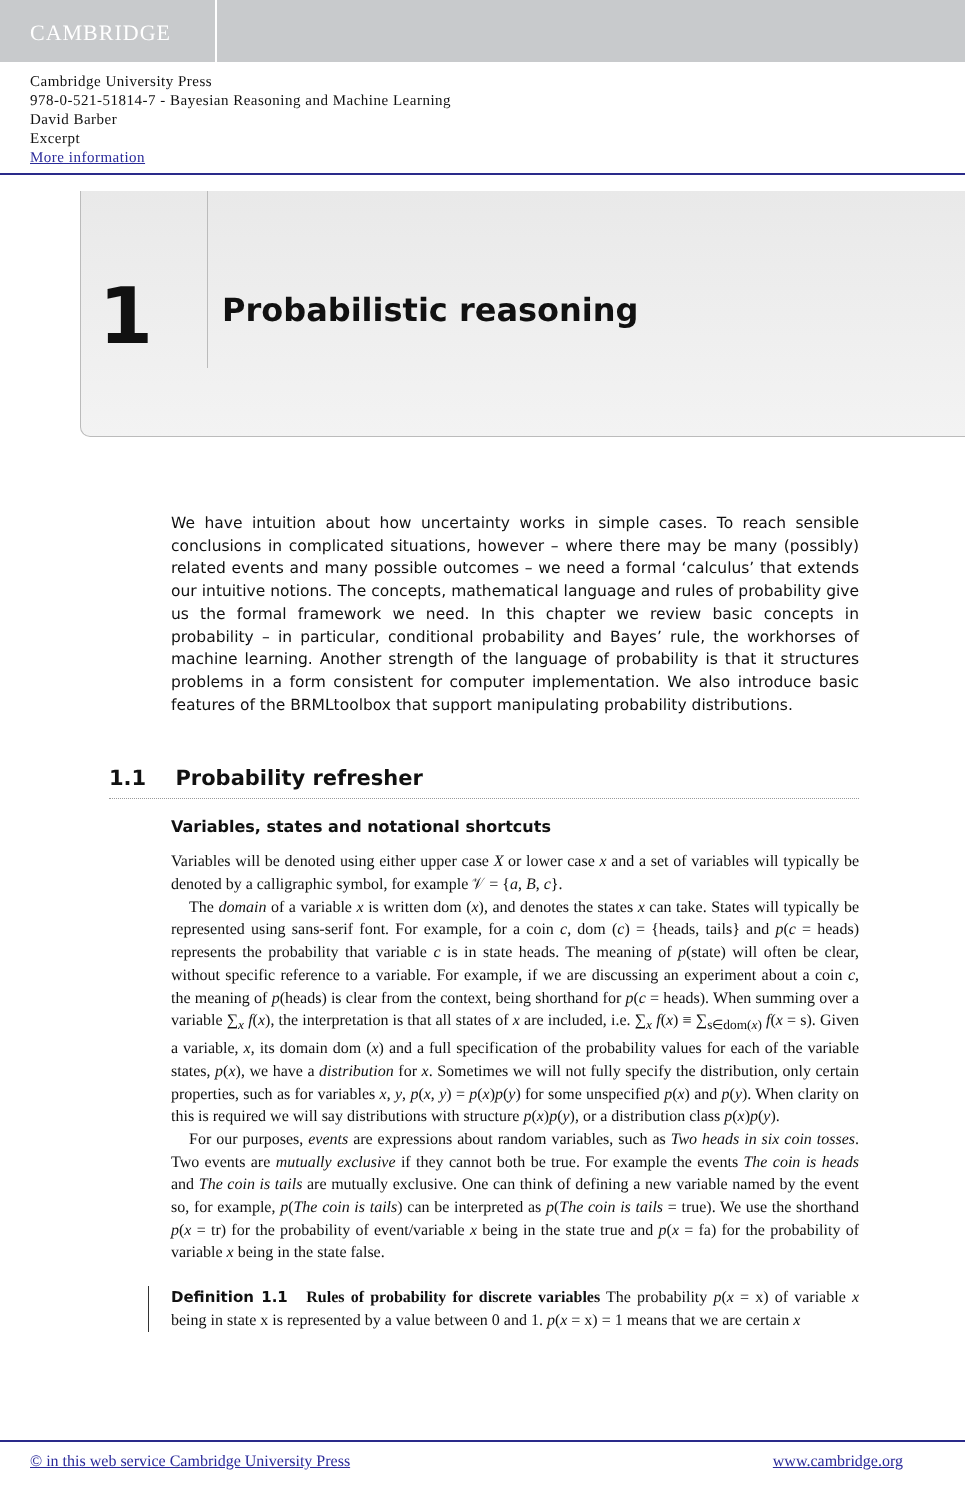CAMBRIDGE
Cambridge University Press
978-0-521-51814-7 - Bayesian Reasoning and Machine Learning
David Barber
Excerpt
More information
1
Probabilistic reasoning
We have intuition about how uncertainty works in simple cases. To reach sensible conclusions in complicated situations, however – where there may be many (possibly) related events and many possible outcomes – we need a formal ‘calculus’ that extends our intuitive notions. The concepts, mathematical language and rules of probability give us the formal framework we need. In this chapter we review basic concepts in probability – in particular, conditional probability and Bayes’ rule, the workhorses of machine learning. Another strength of the language of probability is that it structures problems in a form consistent for computer implementation. We also introduce basic features of the BRMLtoolbox that support manipulating probability distributions.
1.1 Probability refresher
Variables, states and notational shortcuts
Variables will be denoted using either upper case X or lower case x and a set of variables will typically be denoted by a calligraphic symbol, for example 𝒱 = {a, B, c}.
The domain of a variable x is written dom (x), and denotes the states x can take. States will typically be represented using sans-serif font. For example, for a coin c, dom (c) = {heads, tails} and p(c = heads) represents the probability that variable c is in state heads. The meaning of p(state) will often be clear, without specific reference to a variable. For example, if we are discussing an experiment about a coin c, the meaning of p(heads) is clear from the context, being shorthand for p(c = heads). When summing over a variable ∑<sub>x</sub> f(x), the interpretation is that all states of x are included, i.e. ∑<sub>x</sub> f(x) ≡ ∑<sub>s∈dom(x)</sub> f(x = s). Given a variable, x, its domain dom (x) and a full specification of the probability values for each of the variable states, p(x), we have a distribution for x. Sometimes we will not fully specify the distribution, only certain properties, such as for variables x, y, p(x, y) = p(x)p(y) for some unspecified p(x) and p(y). When clarity on this is required we will say distributions with structure p(x)p(y), or a distribution class p(x)p(y).
For our purposes, events are expressions about random variables, such as Two heads in six coin tosses. Two events are mutually exclusive if they cannot both be true. For example the events The coin is heads and The coin is tails are mutually exclusive. One can think of defining a new variable named by the event so, for example, p(The coin is tails) can be interpreted as p(The coin is tails = true). We use the shorthand p(x = tr) for the probability of event/variable x being in the state true and p(x = fa) for the probability of variable x being in the state false.
Definition 1.1 Rules of probability for discrete variables The probability p(x = x) of variable x being in state x is represented by a value between 0 and 1. p(x = x) = 1 means that we are certain x
© in this web service Cambridge University Press www.cambridge.org